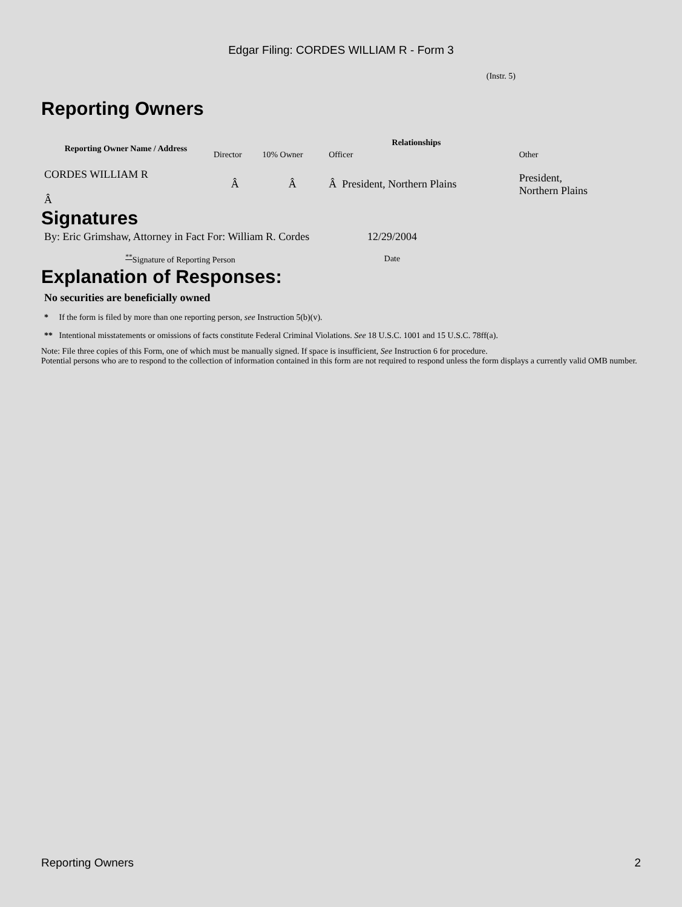Edgar Filing: CORDES WILLIAM R - Form 3
(Instr. 5)
Reporting Owners
| Reporting Owner Name / Address | Relationships | | | |
| --- | --- | --- | --- | --- |
| | Director | 10% Owner | Officer | Other |
| CORDES WILLIAM R Â | Â | Â | Â President, Northern Plains | President, Northern Plains |
Signatures
| By: Eric Grimshaw, Attorney in Fact For: William R. Cordes | 12/29/2004 |
| <sup>**</sup> Signature of Reporting Person | Date |
Explanation of Responses:
No securities are beneficially owned
* If the form is filed by more than one reporting person, see Instruction 5(b)(v).
** Intentional misstatements or omissions of facts constitute Federal Criminal Violations. See 18 U.S.C. 1001 and 15 U.S.C. 78ff(a).
Note: File three copies of this Form, one of which must be manually signed. If space is insufficient, See Instruction 6 for procedure.
Potential persons who are to respond to the collection of information contained in this form are not required to respond unless the form displays a currently valid OMB number.
Reporting Owners 2